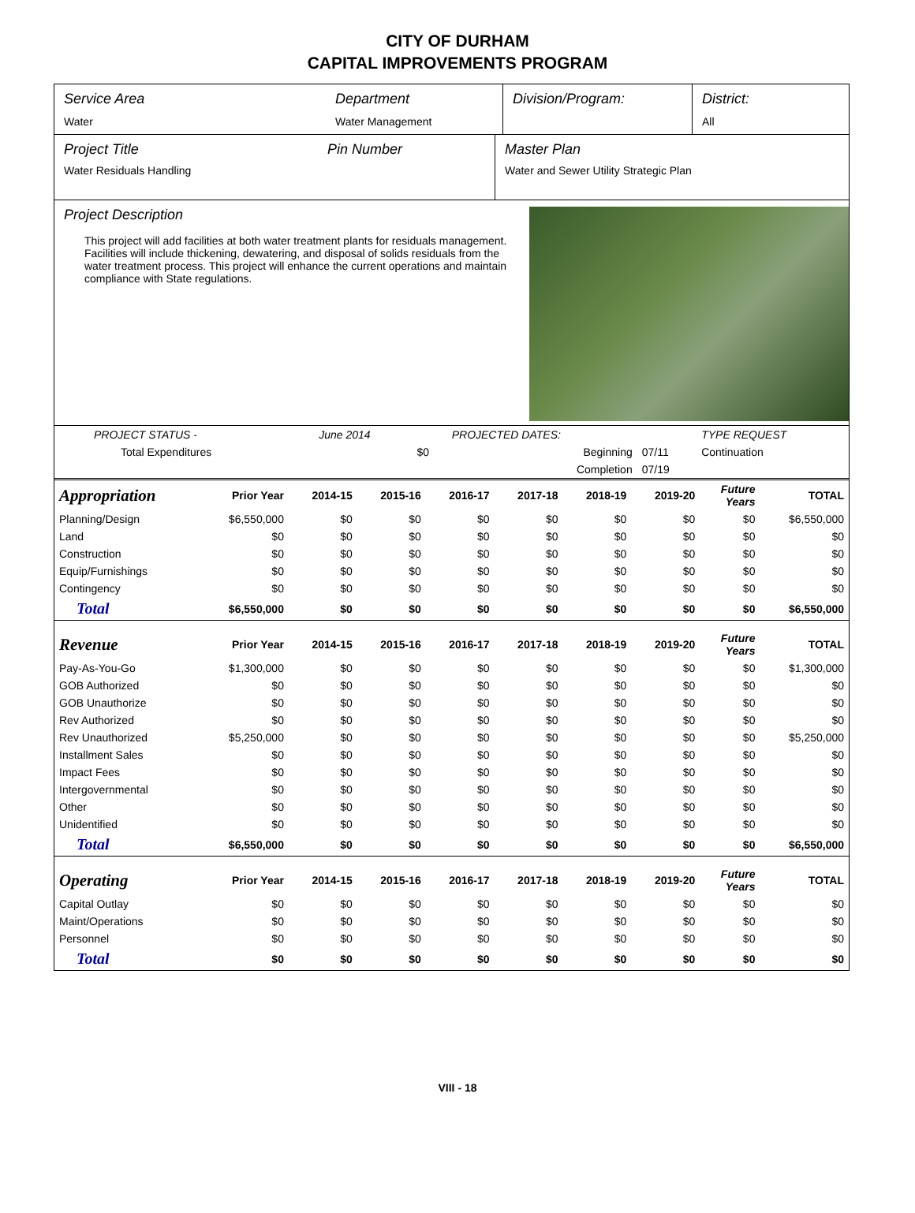CITY OF DURHAM
CAPITAL IMPROVEMENTS PROGRAM
Service Area
Water
Department
Water Management
Division/Program: District:
All
Project Title
Water Residuals Handling
Pin Number Master Plan
Water and Sewer Utility Strategic Plan
Project Description
This project will add facilities at both water treatment plants for residuals management. Facilities will include thickening, dewatering, and disposal of solids residuals from the water treatment process. This project will enhance the current operations and maintain compliance with State regulations.
| PROJECT STATUS - | June 2014 | | PROJECTED DATES: | | TYPE REQUEST |
| Total Expenditures | | $0 | Beginning | 07/11 | Continuation |
| | | | Completion | 07/19 | |
| Appropriation | Prior Year | 2014-15 | 2015-16 | 2016-17 | 2017-18 | 2018-19 | 2019-20 | Future Years | TOTAL |
| --- | --- | --- | --- | --- | --- | --- | --- | --- | --- |
| Planning/Design | $6,550,000 | $0 | $0 | $0 | $0 | $0 | $0 | $0 | $6,550,000 |
| Land | $0 | $0 | $0 | $0 | $0 | $0 | $0 | $0 | $0 |
| Construction | $0 | $0 | $0 | $0 | $0 | $0 | $0 | $0 | $0 |
| Equip/Furnishings | $0 | $0 | $0 | $0 | $0 | $0 | $0 | $0 | $0 |
| Contingency | $0 | $0 | $0 | $0 | $0 | $0 | $0 | $0 | $0 |
| Total | $6,550,000 | $0 | $0 | $0 | $0 | $0 | $0 | $0 | $6,550,000 |
| Revenue | Prior Year | 2014-15 | 2015-16 | 2016-17 | 2017-18 | 2018-19 | 2019-20 | Future Years | TOTAL |
| Pay-As-You-Go | $1,300,000 | $0 | $0 | $0 | $0 | $0 | $0 | $0 | $1,300,000 |
| GOB Authorized | $0 | $0 | $0 | $0 | $0 | $0 | $0 | $0 | $0 |
| GOB Unauthorize | $0 | $0 | $0 | $0 | $0 | $0 | $0 | $0 | $0 |
| Rev Authorized | $0 | $0 | $0 | $0 | $0 | $0 | $0 | $0 | $0 |
| Rev Unauthorized | $5,250,000 | $0 | $0 | $0 | $0 | $0 | $0 | $0 | $5,250,000 |
| Installment Sales | $0 | $0 | $0 | $0 | $0 | $0 | $0 | $0 | $0 |
| Impact Fees | $0 | $0 | $0 | $0 | $0 | $0 | $0 | $0 | $0 |
| Intergovernmental | $0 | $0 | $0 | $0 | $0 | $0 | $0 | $0 | $0 |
| Other | $0 | $0 | $0 | $0 | $0 | $0 | $0 | $0 | $0 |
| Unidentified | $0 | $0 | $0 | $0 | $0 | $0 | $0 | $0 | $0 |
| Total | $6,550,000 | $0 | $0 | $0 | $0 | $0 | $0 | $0 | $6,550,000 |
| Operating | Prior Year | 2014-15 | 2015-16 | 2016-17 | 2017-18 | 2018-19 | 2019-20 | Future Years | TOTAL |
| Capital Outlay | $0 | $0 | $0 | $0 | $0 | $0 | $0 | $0 | $0 |
| Maint/Operations | $0 | $0 | $0 | $0 | $0 | $0 | $0 | $0 | $0 |
| Personnel | $0 | $0 | $0 | $0 | $0 | $0 | $0 | $0 | $0 |
| Total | $0 | $0 | $0 | $0 | $0 | $0 | $0 | $0 | $0 |
VIII - 18